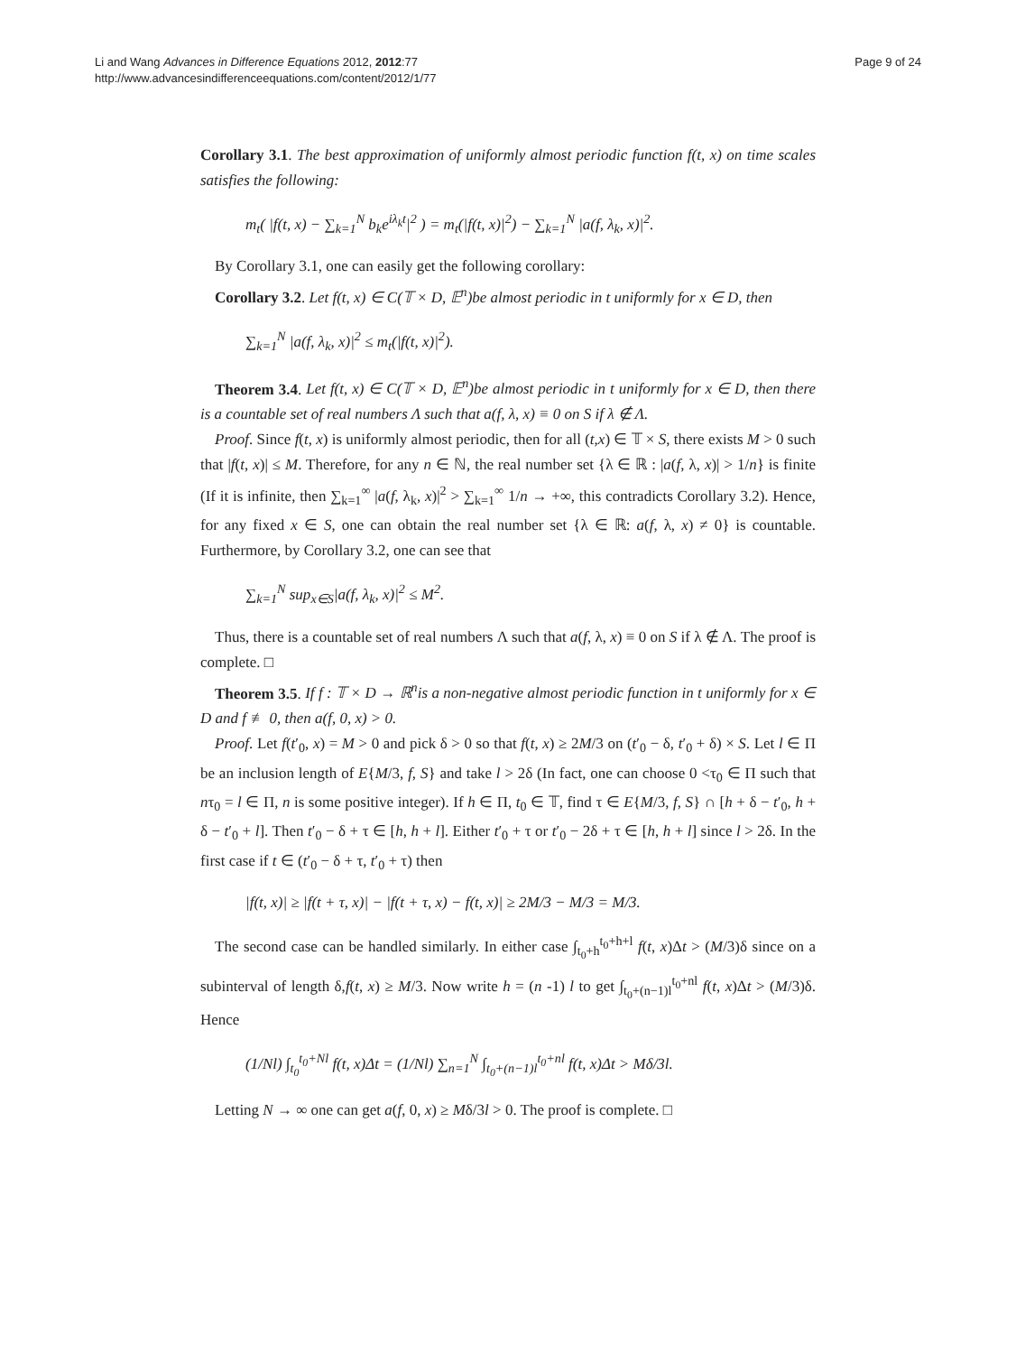Li and Wang Advances in Difference Equations 2012, 2012:77
http://www.advancesindifferenceequations.com/content/2012/1/77
Page 9 of 24
Corollary 3.1. The best approximation of uniformly almost periodic function f(t, x) on time scales satisfies the following:
m<sub>t</sub>( |f(t, x) − ∑<sub>k=1</sub><sup>N</sup> b<sub>k</sub>e<sup>iλ<sub>k</sub>t</sup>|<sup>2</sup> ) = m<sub>t</sub>(|f(t, x)|<sup>2</sup>) − ∑<sub>k=1</sub><sup>N</sup> |a(f, λ<sub>k</sub>, x)|<sup>2</sup>.
By Corollary 3.1, one can easily get the following corollary:
Corollary 3.2. Let f(t, x) ∈ C(𝕋 × D, 𝔼<sup>n</sup>)be almost periodic in t uniformly for x ∈ D, then
∑<sub>k=1</sub><sup>N</sup> |a(f, λ<sub>k</sub>, x)|<sup>2</sup> ≤ m<sub>t</sub>(|f(t, x)|<sup>2</sup>).
Theorem 3.4. Let f(t, x) ∈ C(𝕋 × D, 𝔼<sup>n</sup>)be almost periodic in t uniformly for x ∈ D, then there is a countable set of real numbers Λ such that a(f, λ, x) ≡ 0 on S if λ ∉ Λ.
Proof. Since f(t, x) is uniformly almost periodic, then for all (t,x) ∈ 𝕋 × S, there exists M > 0 such that |f(t, x)| ≤ M. Therefore, for any n ∈ ℕ, the real number set {λ ∈ ℝ : |a(f, λ, x)| > 1/n} is finite (If it is infinite, then ∑<sub>k=1</sub><sup>∞</sup> |a(f, λ<sub>k</sub>, x)|<sup>2</sup> > ∑<sub>k=1</sub><sup>∞</sup> 1/n → +∞, this contradicts Corollary 3.2). Hence, for any fixed x ∈ S, one can obtain the real number set {λ ∈ ℝ: a(f, λ, x) ≠ 0} is countable. Furthermore, by Corollary 3.2, one can see that
∑<sub>k=1</sub><sup>N</sup> sup<sub>x∈S</sub>|a(f, λ<sub>k</sub>, x)|<sup>2</sup> ≤ M<sup>2</sup>.
Thus, there is a countable set of real numbers Λ such that a(f, λ, x) ≡ 0 on S if λ ∉ Λ. The proof is complete. □
Theorem 3.5. If f : 𝕋 × D → ℝ<sup>n</sup>is a non-negative almost periodic function in t uniformly for x ∈ D and f ≢ 0, then a(f, 0, x) > 0.
Proof. Let f(t′<sub>0</sub>, x) = M > 0 and pick δ > 0 so that f(t, x) ≥ 2M/3 on (t′<sub>0</sub> − δ, t′<sub>0</sub> + δ) × S. Let l ∈ Π be an inclusion length of E{M/3, f, S} and take l > 2δ (In fact, one can choose 0 <τ<sub>0</sub> ∈ Π such that nτ<sub>0</sub> = l ∈ Π, n is some positive integer). If h ∈ Π, t<sub>0</sub> ∈ 𝕋, find τ ∈ E{M/3, f, S} ∩ [h + δ − t′<sub>0</sub>, h + δ − t′<sub>0</sub> + l]. Then t′<sub>0</sub> − δ + τ ∈ [h, h + l]. Either t′<sub>0</sub> + τ or t′<sub>0</sub> − 2δ + τ ∈ [h, h + l] since l > 2δ. In the first case if t ∈ (t′<sub>0</sub> − δ + τ, t′<sub>0</sub> + τ) then
|f(t, x)| ≥ |f(t + τ, x)| − |f(t + τ, x) − f(t, x)| ≥ 2M/3 − M/3 = M/3.
The second case can be handled similarly. In either case ∫<sub>t<sub>0</sub>+h</sub><sup>t<sub>0</sub>+h+l</sup> f(t, x)Δt > (M/3)δ since on a subinterval of length δ,f(t, x) ≥ M/3. Now write h = (n -1) l to get ∫<sub>t<sub>0</sub>+(n−1)l</sub><sup>t<sub>0</sub>+nl</sup> f(t, x)Δt > (M/3)δ. Hence
(1/Nl) ∫<sub>t<sub>0</sub></sub><sup>t<sub>0</sub>+Nl</sup> f(t, x)Δt = (1/Nl) ∑<sub>n=1</sub><sup>N</sup> ∫<sub>t<sub>0</sub>+(n−1)l</sub><sup>t<sub>0</sub>+nl</sup> f(t, x)Δt > Mδ/3l.
Letting N → ∞ one can get a(f, 0, x) ≥ Mδ/3l > 0. The proof is complete. □